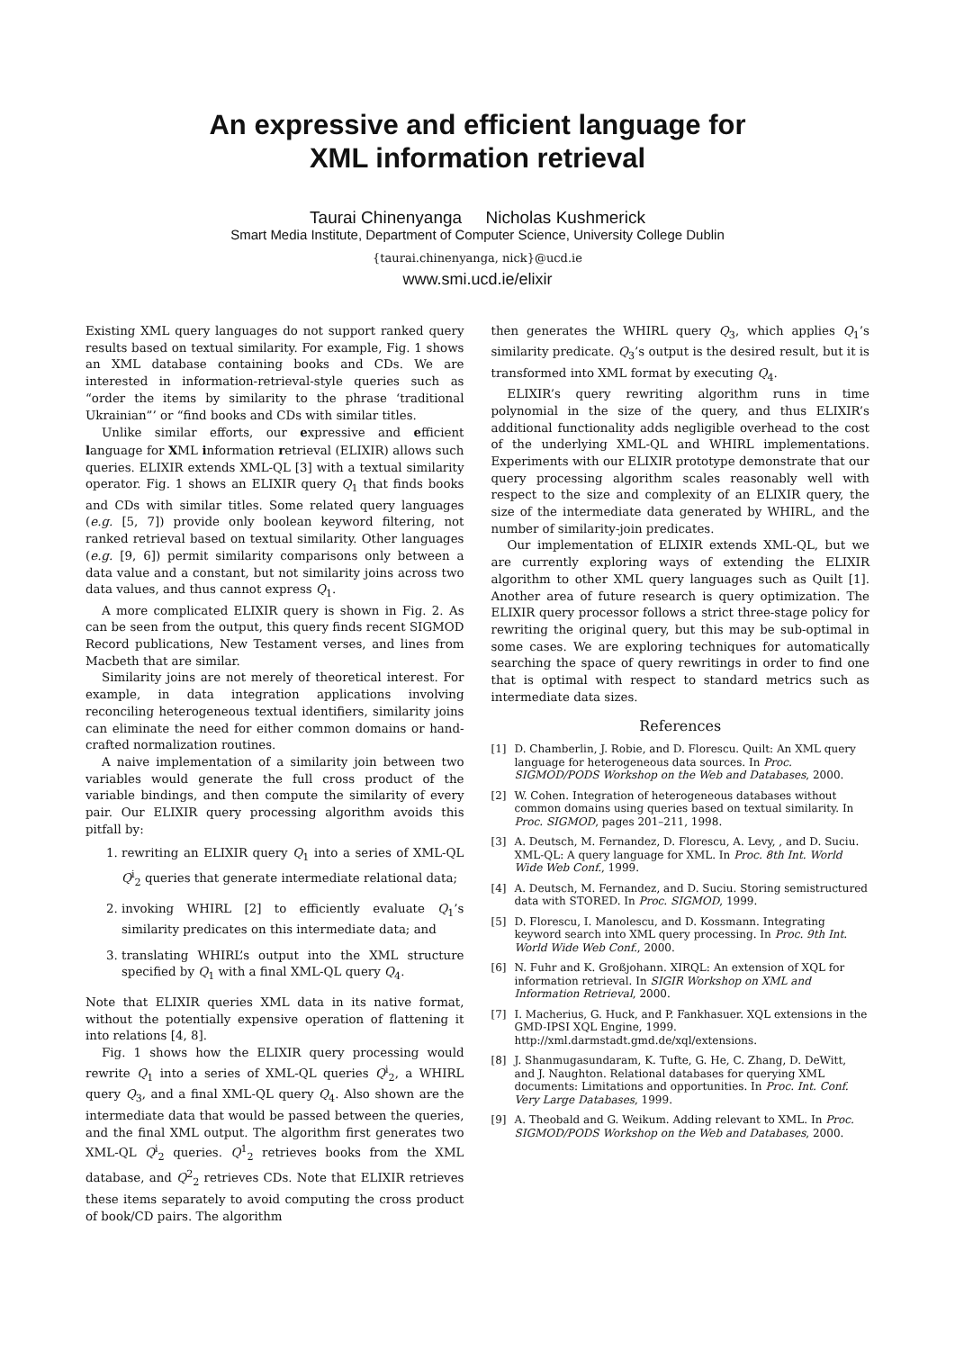An expressive and efficient language for
XML information retrieval
Taurai Chinenyanga Nicholas Kushmerick
Smart Media Institute, Department of Computer Science, University College Dublin
{taurai.chinenyanga, nick}@ucd.ie
www.smi.ucd.ie/elixir
Existing XML query languages do not support ranked query results based on textual similarity. For example, Fig. 1 shows an XML database containing books and CDs. We are interested in information-retrieval-style queries such as “order the items by similarity to the phrase ‘traditional Ukrainian”’ or “find books and CDs with similar titles.
Unlike similar efforts, our expressive and efficient language for XML information retrieval (ELIXIR) allows such queries. ELIXIR extends XML-QL [3] with a textual similarity operator. Fig. 1 shows an ELIXIR query Q<sub>1</sub> that finds books and CDs with similar titles. Some related query languages (e.g. [5, 7]) provide only boolean keyword filtering, not ranked retrieval based on textual similarity. Other languages (e.g. [9, 6]) permit similarity comparisons only between a data value and a constant, but not similarity joins across two data values, and thus cannot express Q<sub>1</sub>.
A more complicated ELIXIR query is shown in Fig. 2. As can be seen from the output, this query finds recent SIGMOD Record publications, New Testament verses, and lines from Macbeth that are similar.
Similarity joins are not merely of theoretical interest. For example, in data integration applications involving reconciling heterogeneous textual identifiers, similarity joins can eliminate the need for either common domains or hand-crafted normalization routines.
A naive implementation of a similarity join between two variables would generate the full cross product of the variable bindings, and then compute the similarity of every pair. Our ELIXIR query processing algorithm avoids this pitfall by:
1. rewriting an ELIXIR query Q<sub>1</sub> into a series of XML-QL Q<sup>i</sup><sub>2</sub> queries that generate intermediate relational data;
2. invoking WHIRL [2] to efficiently evaluate Q<sub>1</sub>’s similarity predicates on this intermediate data; and
3. translating WHIRL’s output into the XML structure specified by Q<sub>1</sub> with a final XML-QL query Q<sub>4</sub>.
Note that ELIXIR queries XML data in its native format, without the potentially expensive operation of flattening it into relations [4, 8].
Fig. 1 shows how the ELIXIR query processing would rewrite Q<sub>1</sub> into a series of XML-QL queries Q<sup>i</sup><sub>2</sub>, a WHIRL query Q<sub>3</sub>, and a final XML-QL query Q<sub>4</sub>. Also shown are the intermediate data that would be passed between the queries, and the final XML output. The algorithm first generates two XML-QL Q<sup>i</sup><sub>2</sub> queries. Q<sup>1</sup><sub>2</sub> retrieves books from the XML database, and Q<sup>2</sup><sub>2</sub> retrieves CDs. Note that ELIXIR retrieves these items separately to avoid computing the cross product of book/CD pairs. The algorithm
then generates the WHIRL query Q<sub>3</sub>, which applies Q<sub>1</sub>’s similarity predicate. Q<sub>3</sub>’s output is the desired result, but it is transformed into XML format by executing Q<sub>4</sub>.
ELIXIR’s query rewriting algorithm runs in time polynomial in the size of the query, and thus ELIXIR’s additional functionality adds negligible overhead to the cost of the underlying XML-QL and WHIRL implementations. Experiments with our ELIXIR prototype demonstrate that our query processing algorithm scales reasonably well with respect to the size and complexity of an ELIXIR query, the size of the intermediate data generated by WHIRL, and the number of similarity-join predicates.
Our implementation of ELIXIR extends XML-QL, but we are currently exploring ways of extending the ELIXIR algorithm to other XML query languages such as Quilt [1]. Another area of future research is query optimization. The ELIXIR query processor follows a strict three-stage policy for rewriting the original query, but this may be sub-optimal in some cases. We are exploring techniques for automatically searching the space of query rewritings in order to find one that is optimal with respect to standard metrics such as intermediate data sizes.
References
[1] D. Chamberlin, J. Robie, and D. Florescu. Quilt: An XML query language for heterogeneous data sources. In Proc. SIGMOD/PODS Workshop on the Web and Databases, 2000.
[2] W. Cohen. Integration of heterogeneous databases without common domains using queries based on textual similarity. In Proc. SIGMOD, pages 201–211, 1998.
[3] A. Deutsch, M. Fernandez, D. Florescu, A. Levy, , and D. Suciu. XML-QL: A query language for XML. In Proc. 8th Int. World Wide Web Conf., 1999.
[4] A. Deutsch, M. Fernandez, and D. Suciu. Storing semistructured data with STORED. In Proc. SIGMOD, 1999.
[5] D. Florescu, I. Manolescu, and D. Kossmann. Integrating keyword search into XML query processing. In Proc. 9th Int. World Wide Web Conf., 2000.
[6] N. Fuhr and K. Großjohann. XIRQL: An extension of XQL for information retrieval. In SIGIR Workshop on XML and Information Retrieval, 2000.
[7] I. Macherius, G. Huck, and P. Fankhasuer. XQL extensions in the GMD-IPSI XQL Engine, 1999. http://xml.darmstadt.gmd.de/xql/extensions.
[8] J. Shanmugasundaram, K. Tufte, G. He, C. Zhang, D. DeWitt, and J. Naughton. Relational databases for querying XML documents: Limitations and opportunities. In Proc. Int. Conf. Very Large Databases, 1999.
[9] A. Theobald and G. Weikum. Adding relevant to XML. In Proc. SIGMOD/PODS Workshop on the Web and Databases, 2000.